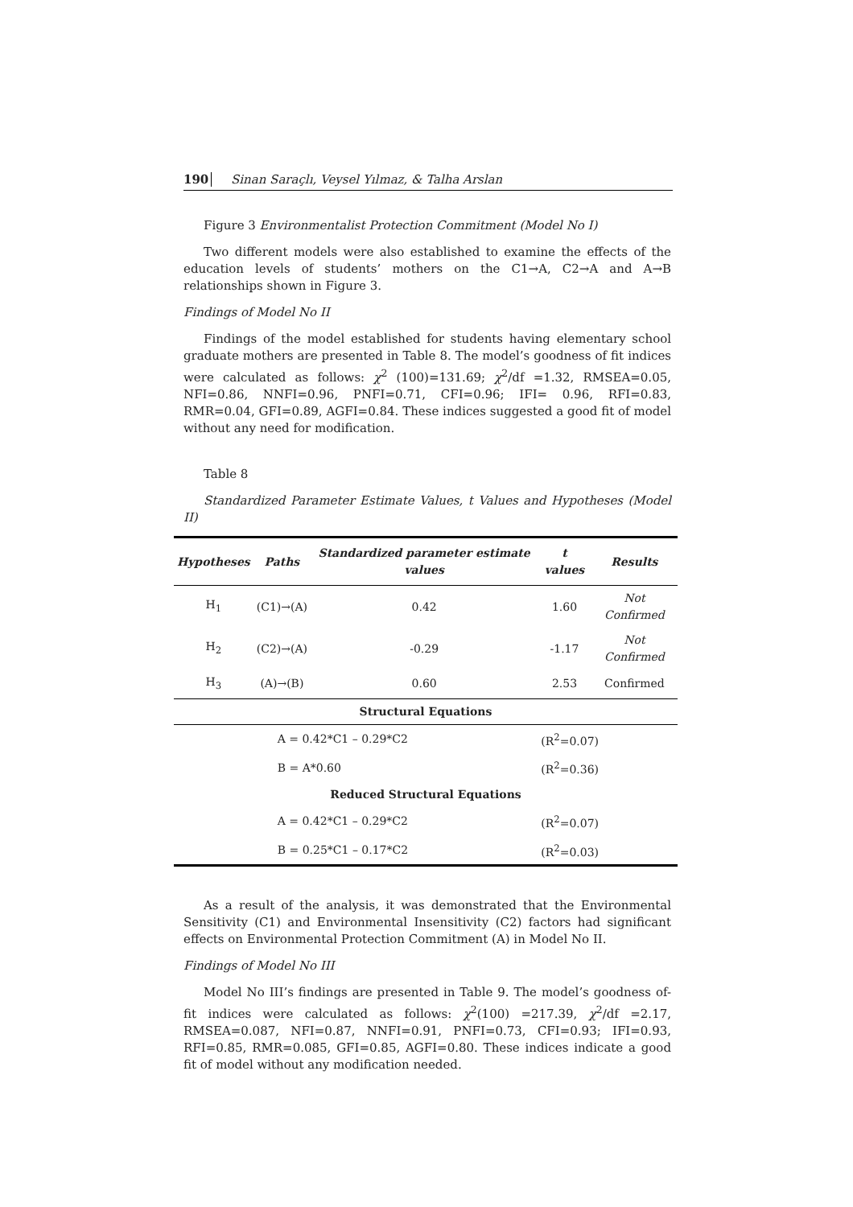190 Sinan Saraçlı, Veysel Yılmaz, & Talha Arslan
Figure 3 Environmentalist Protection Commitment (Model No I)
Two different models were also established to examine the effects of the education levels of students’ mothers on the C1→A, C2→A and A→B relationships shown in Figure 3.
Findings of Model No II
Findings of the model established for students having elementary school graduate mothers are presented in Table 8. The model’s goodness of fit indices were calculated as follows: χ<sup>2</sup> (100)=131.69; χ<sup>2</sup>/df =1.32, RMSEA=0.05, NFI=0.86, NNFI=0.96, PNFI=0.71, CFI=0.96; IFI= 0.96, RFI=0.83, RMR=0.04, GFI=0.89, AGFI=0.84. These indices suggested a good fit of model without any need for modification.
Table 8
Standardized Parameter Estimate Values, t Values and Hypotheses (Model II)
| Hypotheses | Paths | Standardized parameter estimate values | t values | Results |
| --- | --- | --- | --- | --- |
| H<sub>1</sub> | (C1)→(A) | 0.42 | 1.60 | Not Confirmed |
| H<sub>2</sub> | (C2)→(A) | -0.29 | -1.17 | Not Confirmed |
| H<sub>3</sub> | (A)→(B) | 0.60 | 2.53 | Confirmed |
| Structural Equations | | | | |
| | A = 0.42*C1 – 0.29*C2 | | (R<sup>2</sup>=0.07) | |
| | B = A*0.60 | | (R<sup>2</sup>=0.36) | |
| Reduced Structural Equations | | | | |
| | A = 0.42*C1 – 0.29*C2 | | (R<sup>2</sup>=0.07) | |
| | B = 0.25*C1 – 0.17*C2 | | (R<sup>2</sup>=0.03) | |
As a result of the analysis, it was demonstrated that the Environmental Sensitivity (C1) and Environmental Insensitivity (C2) factors had significant effects on Environmental Protection Commitment (A) in Model No II.
Findings of Model No III
Model No III’s findings are presented in Table 9. The model’s goodness of-fit indices were calculated as follows: χ<sup>2</sup>(100) =217.39, χ<sup>2</sup>/df =2.17, RMSEA=0.087, NFI=0.87, NNFI=0.91, PNFI=0.73, CFI=0.93; IFI=0.93, RFI=0.85, RMR=0.085, GFI=0.85, AGFI=0.80. These indices indicate a good fit of model without any modification needed.